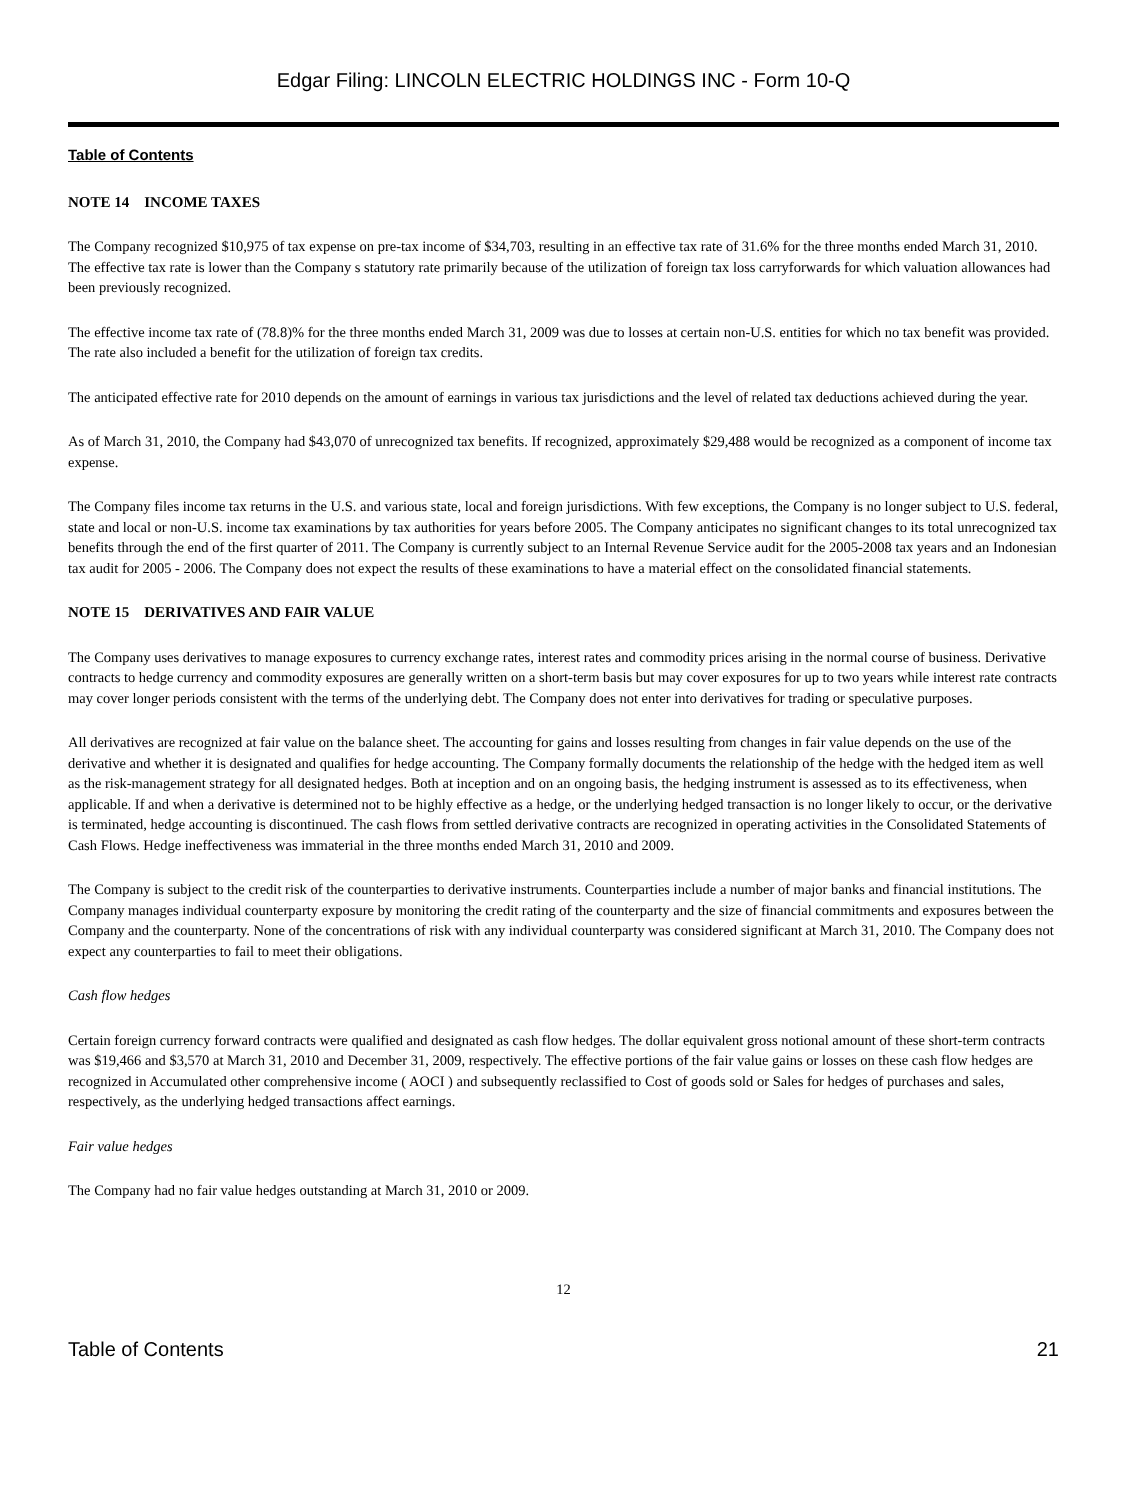Edgar Filing: LINCOLN ELECTRIC HOLDINGS INC - Form 10-Q
Table of Contents
NOTE 14 INCOME TAXES
The Company recognized $10,975 of tax expense on pre-tax income of $34,703, resulting in an effective tax rate of 31.6% for the three months ended March 31, 2010. The effective tax rate is lower than the Company s statutory rate primarily because of the utilization of foreign tax loss carryforwards for which valuation allowances had been previously recognized.
The effective income tax rate of (78.8)% for the three months ended March 31, 2009 was due to losses at certain non-U.S. entities for which no tax benefit was provided. The rate also included a benefit for the utilization of foreign tax credits.
The anticipated effective rate for 2010 depends on the amount of earnings in various tax jurisdictions and the level of related tax deductions achieved during the year.
As of March 31, 2010, the Company had $43,070 of unrecognized tax benefits. If recognized, approximately $29,488 would be recognized as a component of income tax expense.
The Company files income tax returns in the U.S. and various state, local and foreign jurisdictions. With few exceptions, the Company is no longer subject to U.S. federal, state and local or non-U.S. income tax examinations by tax authorities for years before 2005. The Company anticipates no significant changes to its total unrecognized tax benefits through the end of the first quarter of 2011. The Company is currently subject to an Internal Revenue Service audit for the 2005-2008 tax years and an Indonesian tax audit for 2005 - 2006. The Company does not expect the results of these examinations to have a material effect on the consolidated financial statements.
NOTE 15 DERIVATIVES AND FAIR VALUE
The Company uses derivatives to manage exposures to currency exchange rates, interest rates and commodity prices arising in the normal course of business. Derivative contracts to hedge currency and commodity exposures are generally written on a short-term basis but may cover exposures for up to two years while interest rate contracts may cover longer periods consistent with the terms of the underlying debt. The Company does not enter into derivatives for trading or speculative purposes.
All derivatives are recognized at fair value on the balance sheet. The accounting for gains and losses resulting from changes in fair value depends on the use of the derivative and whether it is designated and qualifies for hedge accounting. The Company formally documents the relationship of the hedge with the hedged item as well as the risk-management strategy for all designated hedges. Both at inception and on an ongoing basis, the hedging instrument is assessed as to its effectiveness, when applicable. If and when a derivative is determined not to be highly effective as a hedge, or the underlying hedged transaction is no longer likely to occur, or the derivative is terminated, hedge accounting is discontinued. The cash flows from settled derivative contracts are recognized in operating activities in the Consolidated Statements of Cash Flows. Hedge ineffectiveness was immaterial in the three months ended March 31, 2010 and 2009.
The Company is subject to the credit risk of the counterparties to derivative instruments. Counterparties include a number of major banks and financial institutions. The Company manages individual counterparty exposure by monitoring the credit rating of the counterparty and the size of financial commitments and exposures between the Company and the counterparty. None of the concentrations of risk with any individual counterparty was considered significant at March 31, 2010. The Company does not expect any counterparties to fail to meet their obligations.
Cash flow hedges
Certain foreign currency forward contracts were qualified and designated as cash flow hedges. The dollar equivalent gross notional amount of these short-term contracts was $19,466 and $3,570 at March 31, 2010 and December 31, 2009, respectively. The effective portions of the fair value gains or losses on these cash flow hedges are recognized in Accumulated other comprehensive income ( AOCI ) and subsequently reclassified to Cost of goods sold or Sales for hedges of purchases and sales, respectively, as the underlying hedged transactions affect earnings.
Fair value hedges
The Company had no fair value hedges outstanding at March 31, 2010 or 2009.
12
Table of Contents 21